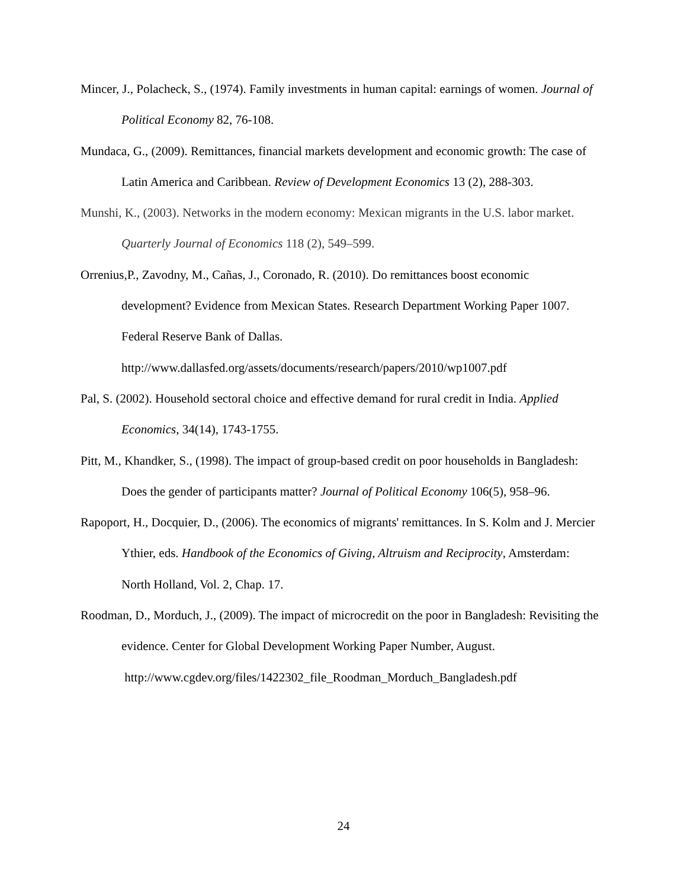Mincer, J., Polacheck, S., (1974). Family investments in human capital: earnings of women. Journal of Political Economy 82, 76-108.
Mundaca, G., (2009). Remittances, financial markets development and economic growth: The case of Latin America and Caribbean. Review of Development Economics 13 (2), 288-303.
Munshi, K., (2003). Networks in the modern economy: Mexican migrants in the U.S. labor market. Quarterly Journal of Economics 118 (2), 549–599.
Orrenius,P., Zavodny, M., Cañas, J., Coronado, R. (2010). Do remittances boost economic development? Evidence from Mexican States. Research Department Working Paper 1007. Federal Reserve Bank of Dallas.
http://www.dallasfed.org/assets/documents/research/papers/2010/wp1007.pdf
Pal, S. (2002). Household sectoral choice and effective demand for rural credit in India. Applied Economics, 34(14), 1743-1755.
Pitt, M., Khandker, S., (1998). The impact of group-based credit on poor households in Bangladesh: Does the gender of participants matter? Journal of Political Economy 106(5), 958–96.
Rapoport, H., Docquier, D., (2006). The economics of migrants' remittances. In S. Kolm and J. Mercier Ythier, eds. Handbook of the Economics of Giving, Altruism and Reciprocity, Amsterdam: North Holland, Vol. 2, Chap. 17.
Roodman, D., Morduch, J., (2009). The impact of microcredit on the poor in Bangladesh: Revisiting the evidence. Center for Global Development Working Paper Number, August. http://www.cgdev.org/files/1422302_file_Roodman_Morduch_Bangladesh.pdf
24